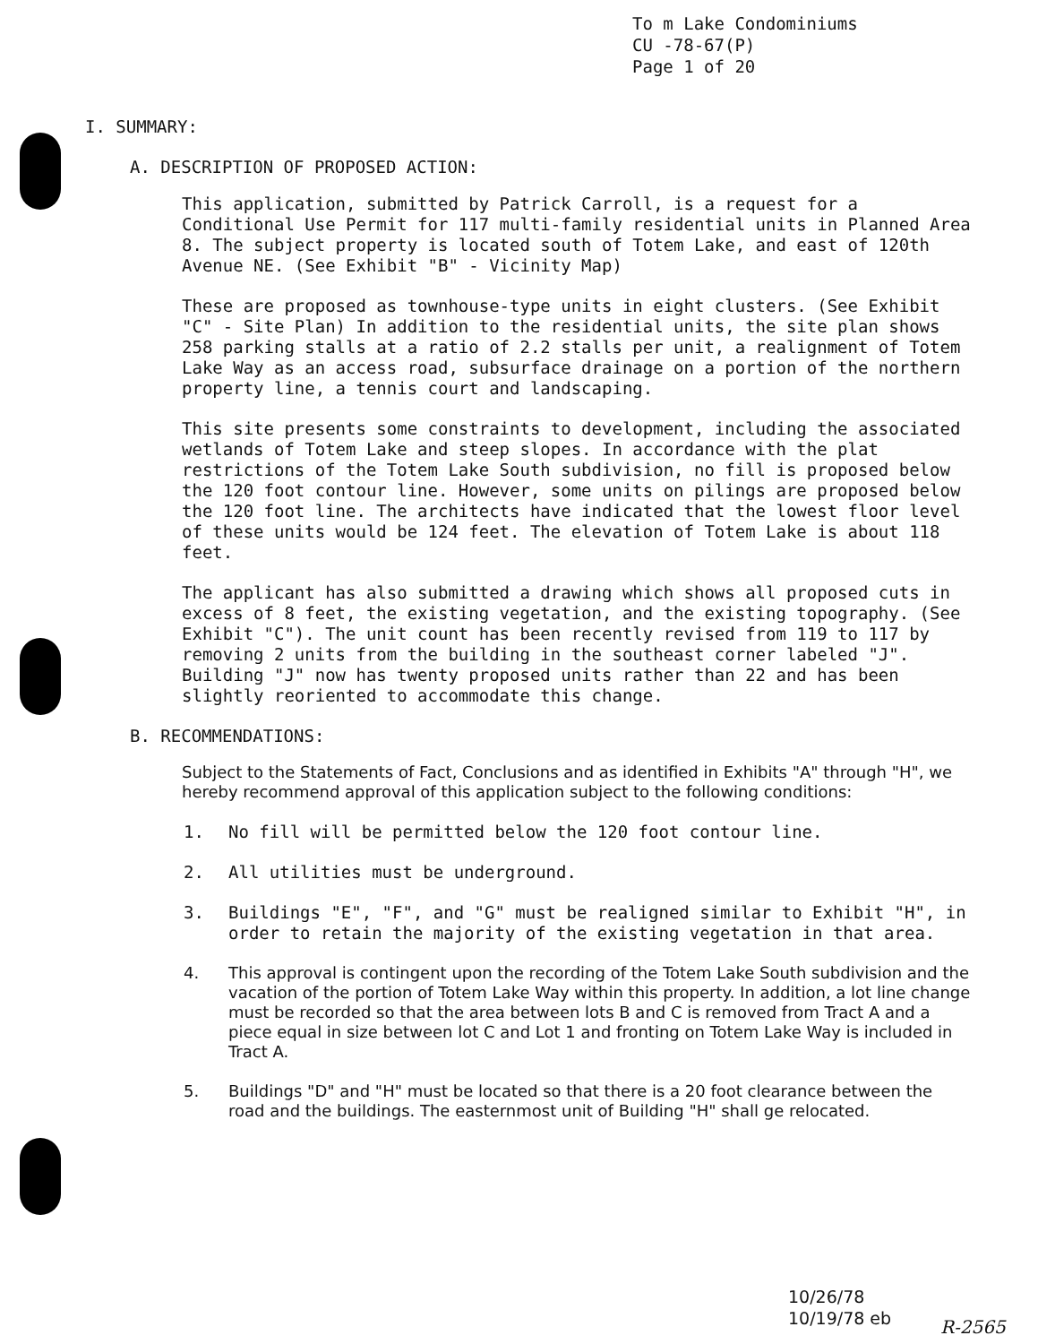To m Lake Condominiums
CU -78-67(P)
Page 1 of 20
I. SUMMARY:
A. DESCRIPTION OF PROPOSED ACTION:
This application, submitted by Patrick Carroll, is a request for a Conditional Use Permit for 117 multi-family residential units in Planned Area 8. The subject property is located south of Totem Lake, and east of 120th Avenue NE. (See Exhibit "B" - Vicinity Map)
These are proposed as townhouse-type units in eight clusters. (See Exhibit "C" - Site Plan) In addition to the residential units, the site plan shows 258 parking stalls at a ratio of 2.2 stalls per unit, a realignment of Totem Lake Way as an access road, subsurface drainage on a portion of the northern property line, a tennis court and landscaping.
This site presents some constraints to development, including the associated wetlands of Totem Lake and steep slopes. In accordance with the plat restrictions of the Totem Lake South subdivision, no fill is proposed below the 120 foot contour line. However, some units on pilings are proposed below the 120 foot line. The architects have indicated that the lowest floor level of these units would be 124 feet. The elevation of Totem Lake is about 118 feet.
The applicant has also submitted a drawing which shows all proposed cuts in excess of 8 feet, the existing vegetation, and the existing topography. (See Exhibit "C"). The unit count has been recently revised from 119 to 117 by removing 2 units from the building in the southeast corner labeled "J". Building "J" now has twenty proposed units rather than 22 and has been slightly reoriented to accommodate this change.
B. RECOMMENDATIONS:
Subject to the Statements of Fact, Conclusions and as identified in Exhibits "A" through "H", we hereby recommend approval of this application subject to the following conditions:
1. No fill will be permitted below the 120 foot contour line.
2. All utilities must be underground.
3. Buildings "E", "F", and "G" must be realigned similar to Exhibit "H", in order to retain the majority of the existing vegetation in that area.
4. This approval is contingent upon the recording of the Totem Lake South subdivision and the vacation of the portion of Totem Lake Way within this property. In addition, a lot line change must be recorded so that the area between lots B and C is removed from Tract A and a piece equal in size between lot C and Lot 1 and fronting on Totem Lake Way is included in Tract A.
5. Buildings "D" and "H" must be located so that there is a 20 foot clearance between the road and the buildings. The easternmost unit of Building "H" shall ge relocated.
10/26/78
10/19/78 eb
R-2565